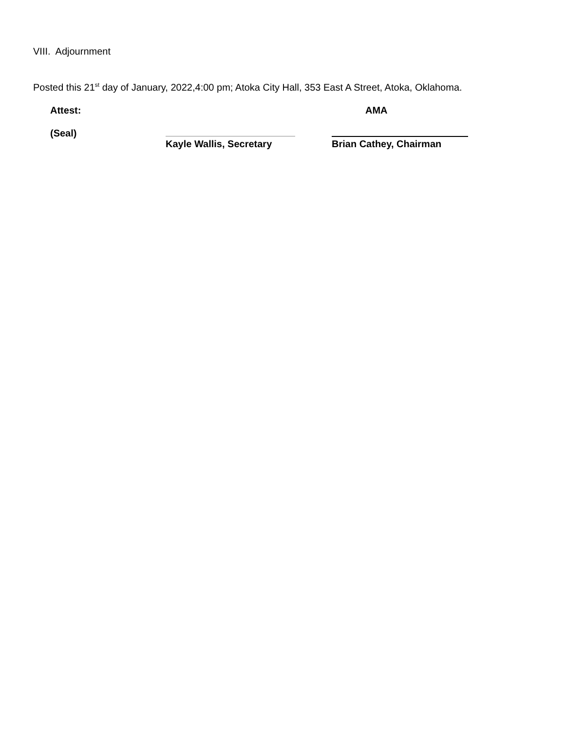VIII. Adjournment
Posted this 21<sup>st</sup> day of January, 2022,4:00 pm; Atoka City Hall, 353 East A Street, Atoka, Oklahoma.
Attest: AMA
(Seal)
Kayle Wallis, Secretary
Brian Cathey, Chairman